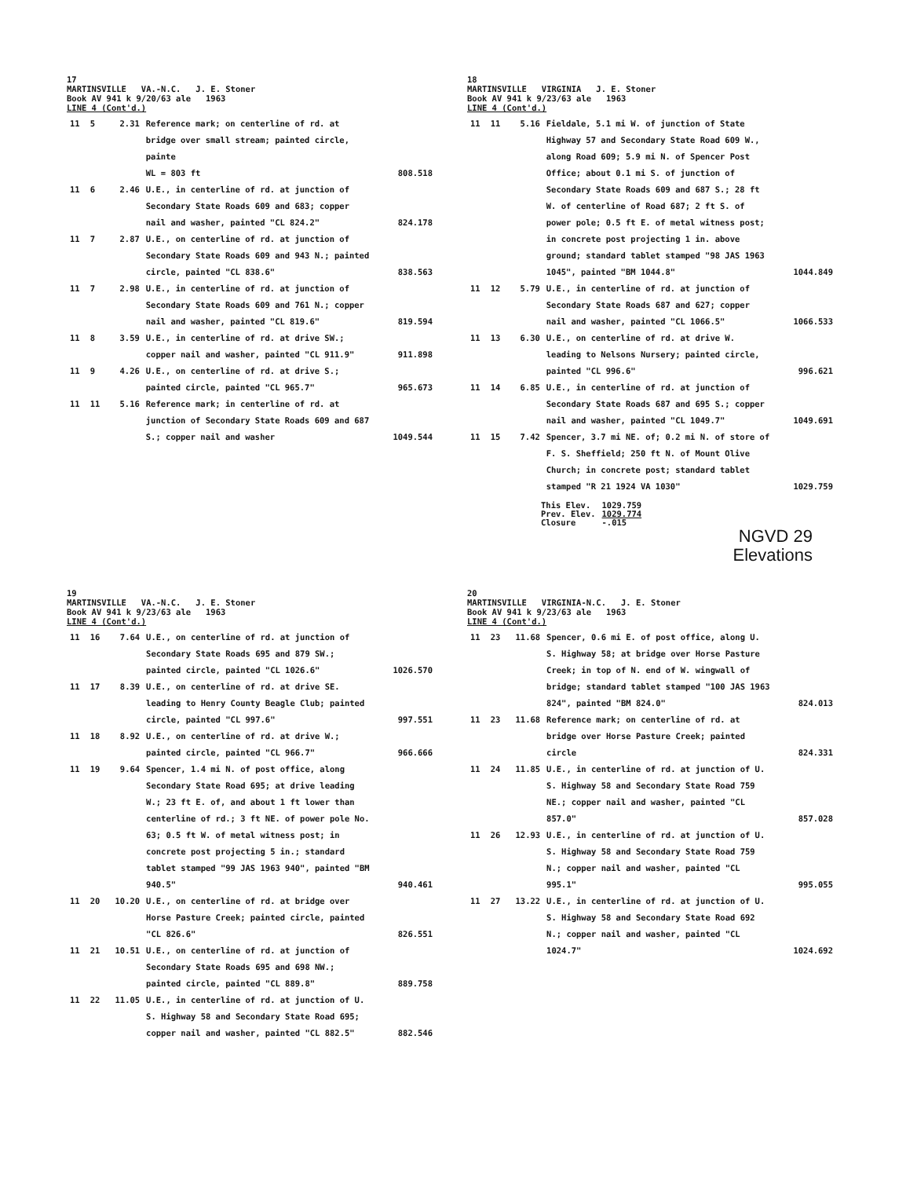17
MARTINSVILLE VA.-N.C. J. E. Stoner
Book AV 941 k 9/20/63 ale 1963
LINE 4 (Cont'd.)
| 11 | 5 | 2.31 | Reference mark; on centerline of rd. at bridge over small stream; painted circle, painte WL = 803 ft | 808.518 |
| 11 | 6 | 2.46 | U.E., in centerline of rd. at junction of Secondary State Roads 609 and 683; copper nail and washer, painted "CL 824.2" | 824.178 |
| 11 | 7 | 2.87 | U.E., on centerline of rd. at junction of Secondary State Roads 609 and 943 N.; painted circle, painted "CL 838.6" | 838.563 |
| 11 | 7 | 2.98 | U.E., in centerline of rd. at junction of Secondary State Roads 609 and 761 N.; copper nail and washer, painted "CL 819.6" | 819.594 |
| 11 | 8 | 3.59 | U.E., in centerline of rd. at drive SW.; copper nail and washer, painted "CL 911.9" | 911.898 |
| 11 | 9 | 4.26 | U.E., on centerline of rd. at drive S.; painted circle, painted "CL 965.7" | 965.673 |
| 11 | 11 | 5.16 | Reference mark; in centerline of rd. at junction of Secondary State Roads 609 and 687 S.; copper nail and washer | 1049.544 |
18
MARTINSVILLE VIRGINIA J. E. Stoner
Book AV 941 k 9/23/63 ale 1963
LINE 4 (Cont'd.)
| 11 | 11 | 5.16 | Fieldale, 5.1 mi W. of junction of State Highway 57 and Secondary State Road 609 W., along Road 609; 5.9 mi N. of Spencer Post Office; about 0.1 mi S. of junction of Secondary State Roads 609 and 687 S.; 28 ft W. of centerline of Road 687; 2 ft S. of power pole; 0.5 ft E. of metal witness post; in concrete post projecting 1 in. above ground; standard tablet stamped "98 JAS 1963 1045", painted "BM 1044.8" | 1044.849 |
| 11 | 12 | 5.79 | U.E., in centerline of rd. at junction of Secondary State Roads 687 and 627; copper nail and washer, painted "CL 1066.5" | 1066.533 |
| 11 | 13 | 6.30 | U.E., on centerline of rd. at drive W. leading to Nelsons Nursery; painted circle, painted "CL 996.6" | 996.621 |
| 11 | 14 | 6.85 | U.E., in centerline of rd. at junction of Secondary State Roads 687 and 695 S.; copper nail and washer, painted "CL 1049.7" | 1049.691 |
| 11 | 15 | 7.42 | Spencer, 3.7 mi NE. of; 0.2 mi N. of store of F. S. Sheffield; 250 ft N. of Mount Olive Church; in concrete post; standard tablet stamped "R 21 1924 VA 1030" | 1029.759 |
| This Elev. | 1029.759 |
| Prev. Elev. | 1029.774 |
| Closure | -.015 |
NGVD 29
Elevations
19
MARTINSVILLE VA.-N.C. J. E. Stoner
Book AV 941 k 9/23/63 ale 1963
LINE 4 (Cont'd.)
| 11 | 16 | 7.64 | U.E., on centerline of rd. at junction of Secondary State Roads 695 and 879 SW.; painted circle, painted "CL 1026.6" | 1026.570 |
| 11 | 17 | 8.39 | U.E., on centerline of rd. at drive SE. leading to Henry County Beagle Club; painted circle, painted "CL 997.6" | 997.551 |
| 11 | 18 | 8.92 | U.E., on centerline of rd. at drive W.; painted circle, painted "CL 966.7" | 966.666 |
| 11 | 19 | 9.64 | Spencer, 1.4 mi N. of post office, along Secondary State Road 695; at drive leading W.; 23 ft E. of, and about 1 ft lower than centerline of rd.; 3 ft NE. of power pole No. 63; 0.5 ft W. of metal witness post; in concrete post projecting 5 in.; standard tablet stamped "99 JAS 1963 940", painted "BM 940.5" | 940.461 |
| 11 | 20 | 10.20 | U.E., on centerline of rd. at bridge over Horse Pasture Creek; painted circle, painted "CL 826.6" | 826.551 |
| 11 | 21 | 10.51 | U.E., on centerline of rd. at junction of Secondary State Roads 695 and 698 NW.; painted circle, painted "CL 889.8" | 889.758 |
| 11 | 22 | 11.05 | U.E., in centerline of rd. at junction of U. S. Highway 58 and Secondary State Road 695; copper nail and washer, painted "CL 882.5" | 882.546 |
20
MARTINSVILLE VIRGINIA-N.C. J. E. Stoner
Book AV 941 k 9/23/63 ale 1963
LINE 4 (Cont'd.)
| 11 | 23 | 11.68 | Spencer, 0.6 mi E. of post office, along U. S. Highway 58; at bridge over Horse Pasture Creek; in top of N. end of W. wingwall of bridge; standard tablet stamped "100 JAS 1963 824", painted "BM 824.0" | 824.013 |
| 11 | 23 | 11.68 | Reference mark; on centerline of rd. at bridge over Horse Pasture Creek; painted circle | 824.331 |
| 11 | 24 | 11.85 | U.E., in centerline of rd. at junction of U. S. Highway 58 and Secondary State Road 759 NE.; copper nail and washer, painted "CL 857.0" | 857.028 |
| 11 | 26 | 12.93 | U.E., in centerline of rd. at junction of U. S. Highway 58 and Secondary State Road 759 N.; copper nail and washer, painted "CL 995.1" | 995.055 |
| 11 | 27 | 13.22 | U.E., in centerline of rd. at junction of U. S. Highway 58 and Secondary State Road 692 N.; copper nail and washer, painted "CL 1024.7" | 1024.692 |